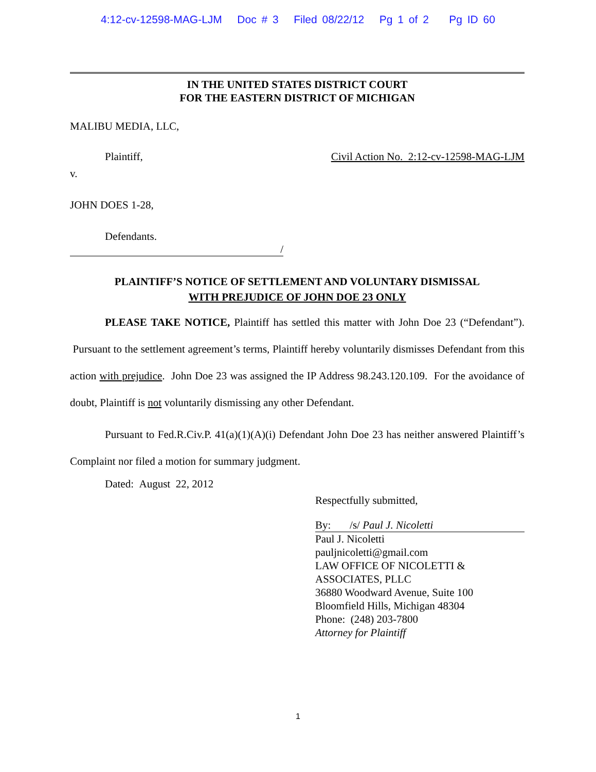4:12-cv-12598-MAG-LJM Doc # 3 Filed 08/22/12 Pg 1 of 2 Pg ID 60
IN THE UNITED STATES DISTRICT COURT
FOR THE EASTERN DISTRICT OF MICHIGAN
MALIBU MEDIA, LLC,
Plaintiff, Civil Action No. 2:12-cv-12598-MAG-LJM
v.
JOHN DOES 1-28,
Defendants.
/
PLAINTIFF’S NOTICE OF SETTLEMENT AND VOLUNTARY DISMISSAL
WITH PREJUDICE OF JOHN DOE 23 ONLY
PLEASE TAKE NOTICE, Plaintiff has settled this matter with John Doe 23 (“Defendant”). Pursuant to the settlement agreement’s terms, Plaintiff hereby voluntarily dismisses Defendant from this action with prejudice. John Doe 23 was assigned the IP Address 98.243.120.109. For the avoidance of doubt, Plaintiff is not voluntarily dismissing any other Defendant.
Pursuant to Fed.R.Civ.P. 41(a)(1)(A)(i) Defendant John Doe 23 has neither answered Plaintiff’s Complaint nor filed a motion for summary judgment.
Dated: August 22, 2012
Respectfully submitted,
By: /s/ Paul J. Nicoletti
Paul J. Nicoletti
pauljnicoletti@gmail.com
LAW OFFICE OF NICOLETTI &
ASSOCIATES, PLLC
36880 Woodward Avenue, Suite 100
Bloomfield Hills, Michigan 48304
Phone: (248) 203-7800
Attorney for Plaintiff
1